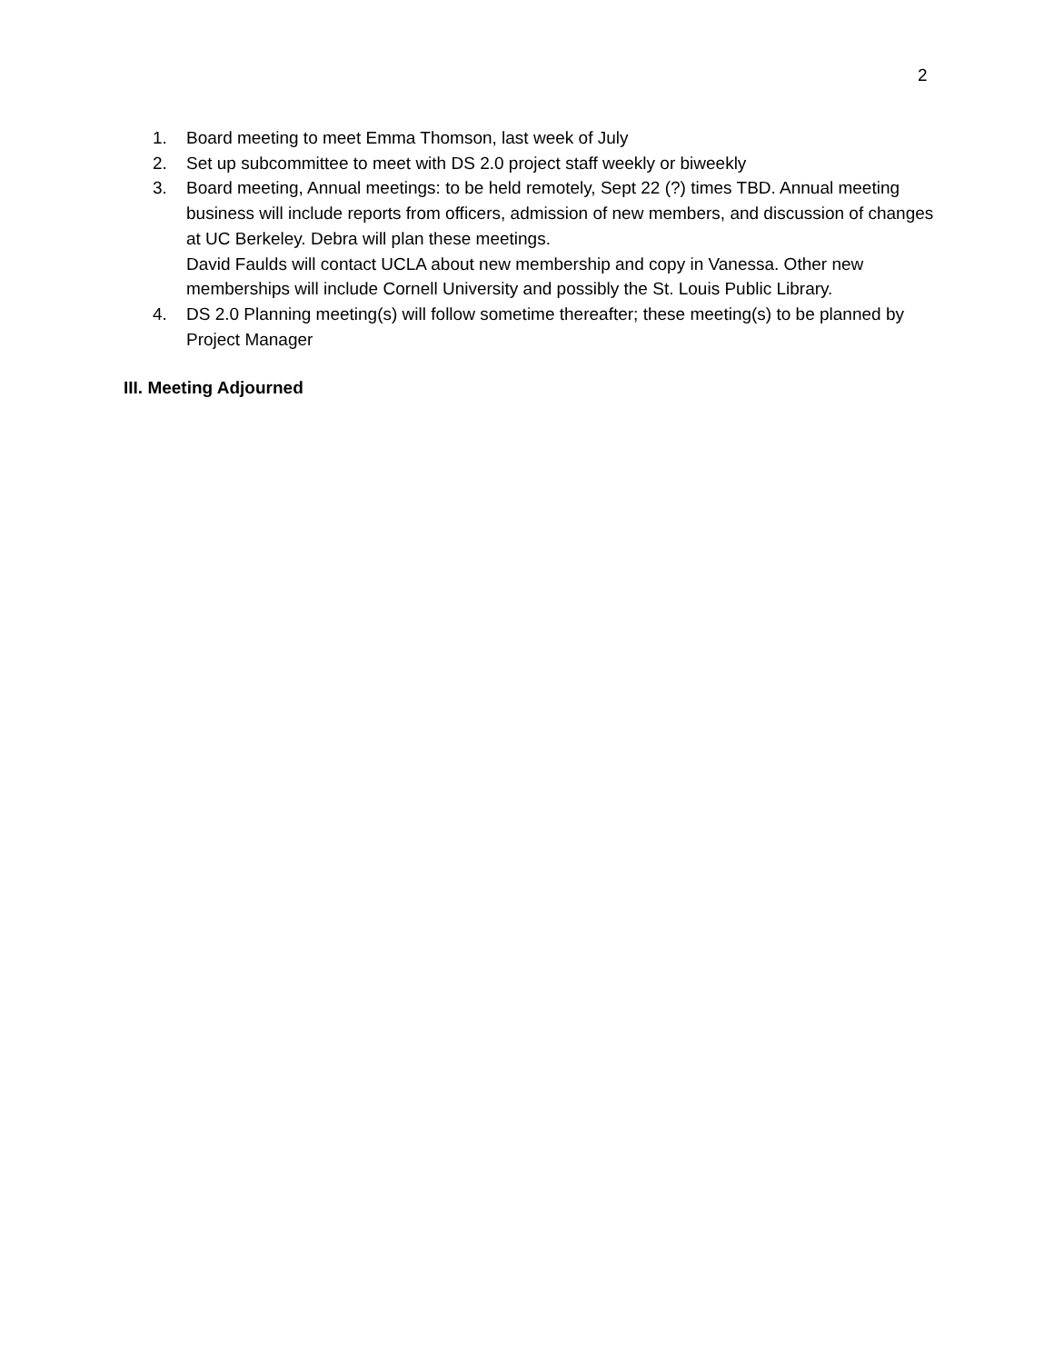2
1. Board meeting to meet Emma Thomson, last week of July
2. Set up subcommittee to meet with DS 2.0 project staff weekly or biweekly
3. Board meeting, Annual meetings: to be held remotely, Sept 22 (?) times TBD. Annual meeting business will include reports from officers, admission of new members, and discussion of changes at UC Berkeley. Debra will plan these meetings.
David Faulds will contact UCLA about new membership and copy in Vanessa. Other new memberships will include Cornell University and possibly the St. Louis Public Library.
4. DS 2.0 Planning meeting(s) will follow sometime thereafter; these meeting(s) to be planned by Project Manager
III. Meeting Adjourned